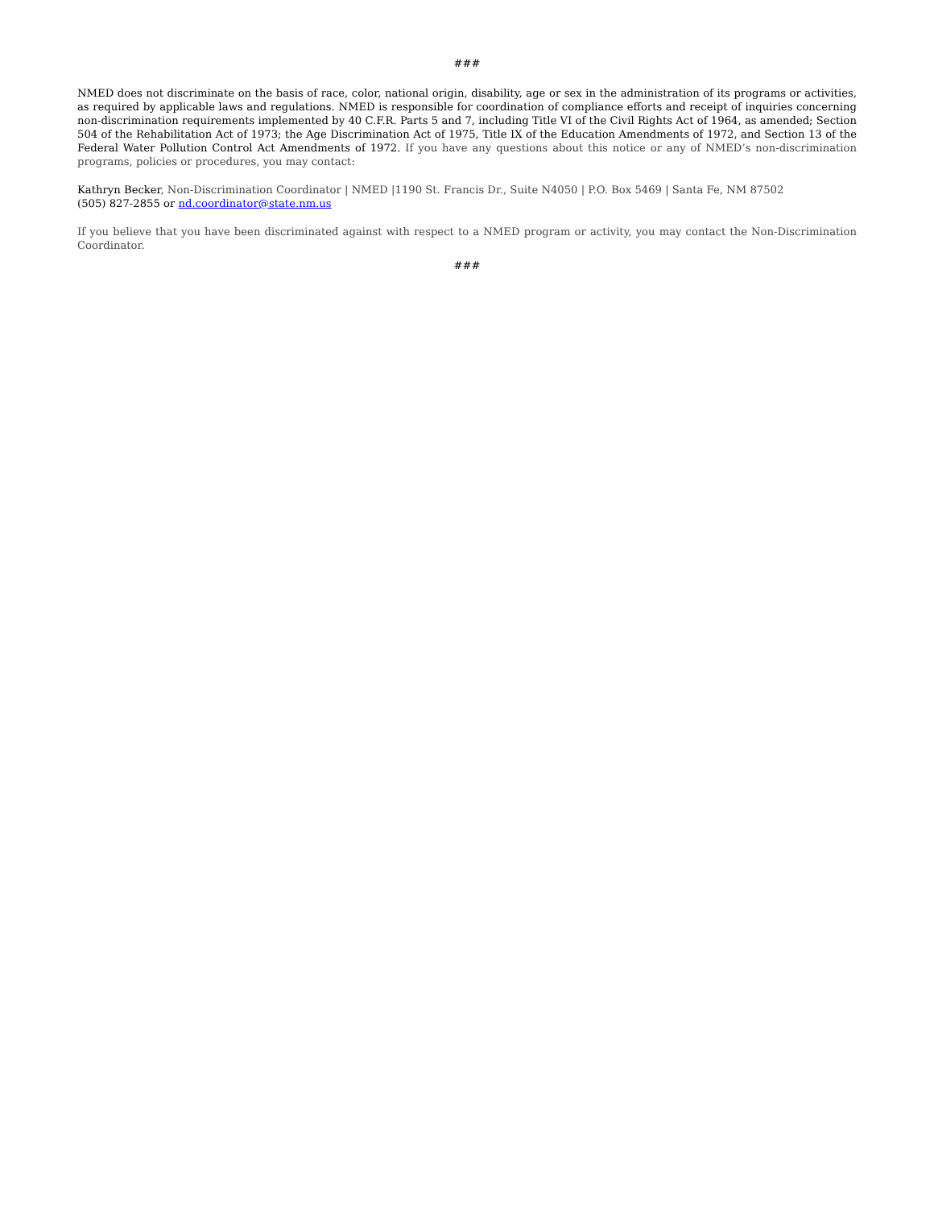###
NMED does not discriminate on the basis of race, color, national origin, disability, age or sex in the administration of its programs or activities, as required by applicable laws and regulations. NMED is responsible for coordination of compliance efforts and receipt of inquiries concerning non-discrimination requirements implemented by 40 C.F.R. Parts 5 and 7, including Title VI of the Civil Rights Act of 1964, as amended; Section 504 of the Rehabilitation Act of 1973; the Age Discrimination Act of 1975, Title IX of the Education Amendments of 1972, and Section 13 of the Federal Water Pollution Control Act Amendments of 1972. If you have any questions about this notice or any of NMED’s non-discrimination programs, policies or procedures, you may contact:
Kathryn Becker, Non-Discrimination Coordinator | NMED |1190 St. Francis Dr., Suite N4050 | P.O. Box 5469 | Santa Fe, NM 87502
(505) 827-2855 or nd.coordinator@state.nm.us
If you believe that you have been discriminated against with respect to a NMED program or activity, you may contact the Non-Discrimination Coordinator.
###